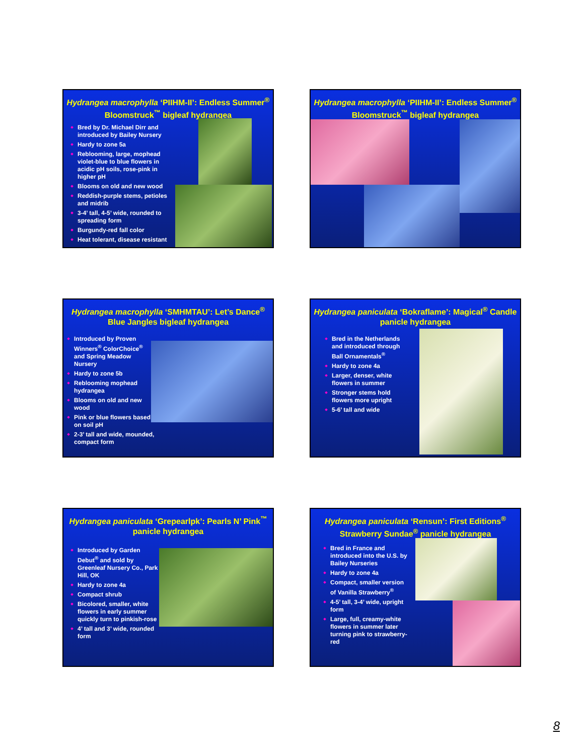Hydrangea macrophylla ‘PIIHM-II’: Endless Summer<sup>®</sup> Bloomstruck<sup>™</sup> bigleaf hydrangea
Bred by Dr. Michael Dirr and introduced by Bailey Nursery
Hardy to zone 5a
Reblooming, large, mophead violet-blue to blue flowers in acidic pH soils, rose-pink in higher pH
Blooms on old and new wood
Reddish-purple stems, petioles and midrib
3-4’ tall, 4-5’ wide, rounded to spreading form
Burgundy-red fall color
Heat tolerant, disease resistant
Hydrangea macrophylla ‘PIIHM-II’: Endless Summer<sup>®</sup> Bloomstruck<sup>™</sup> bigleaf hydrangea
Hydrangea macrophylla ‘SMHMTAU’: Let’s Dance<sup>®</sup> Blue Jangles bigleaf hydrangea
Introduced by Proven Winners<sup>®</sup> ColorChoice<sup>®</sup> and Spring Meadow Nursery
Hardy to zone 5b
Reblooming mophead hydrangea
Blooms on old and new wood
Pink or blue flowers based on soil pH
2-3’ tall and wide, mounded, compact form
Hydrangea paniculata ‘Bokraflame’: Magical<sup>®</sup> Candle panicle hydrangea
Bred in the Netherlands and introduced through Ball Ornamentals<sup>®</sup>
Hardy to zone 4a
Larger, denser, white flowers in summer
Stronger stems hold flowers more upright
5-6’ tall and wide
Hydrangea paniculata ‘Grepearlpk’: Pearls N’ Pink<sup>™</sup> panicle hydrangea
Introduced by Garden Debut<sup>®</sup> and sold by Greenleaf Nursery Co., Park Hill, OK
Hardy to zone 4a
Compact shrub
Bicolored, smaller, white flowers in early summer quickly turn to pinkish-rose
4’ tall and 3’ wide, rounded form
Hydrangea paniculata ‘Rensun’: First Editions<sup>®</sup> Strawberry Sundae<sup>®</sup> panicle hydrangea
Bred in France and introduced into the U.S. by Bailey Nurseries
Hardy to zone 4a
Compact, smaller version of Vanilla Strawberry<sup>®</sup>
4-5’ tall, 3-4’ wide, upright form
Large, full, creamy-white flowers in summer later turning pink to strawberry-red
8